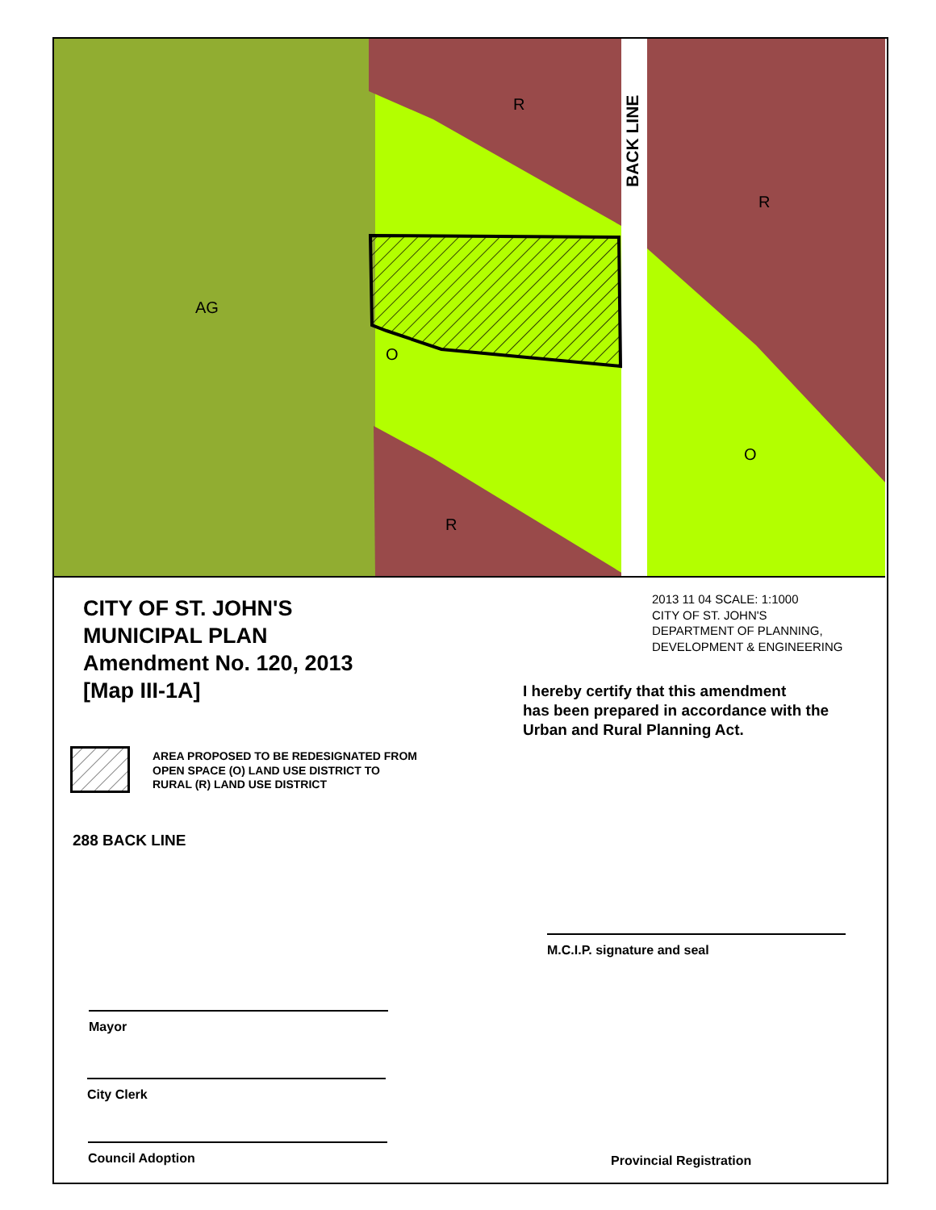AG
R
R
R
O
O
BACK LINE
CITY OF ST. JOHN'S
MUNICIPAL PLAN
Amendment No. 120, 2013
[Map III-1A]
2013 11 04 SCALE: 1:1000
CITY OF ST. JOHN'S
DEPARTMENT OF PLANNING,
DEVELOPMENT & ENGINEERING
I hereby certify that this amendment
has been prepared in accordance with the
Urban and Rural Planning Act.
AREA PROPOSED TO BE REDESIGNATED FROM
OPEN SPACE (O) LAND USE DISTRICT TO
RURAL (R) LAND USE DISTRICT
288 BACK LINE
M.C.I.P. signature and seal
Mayor
City Clerk
Council Adoption
Provincial Registration